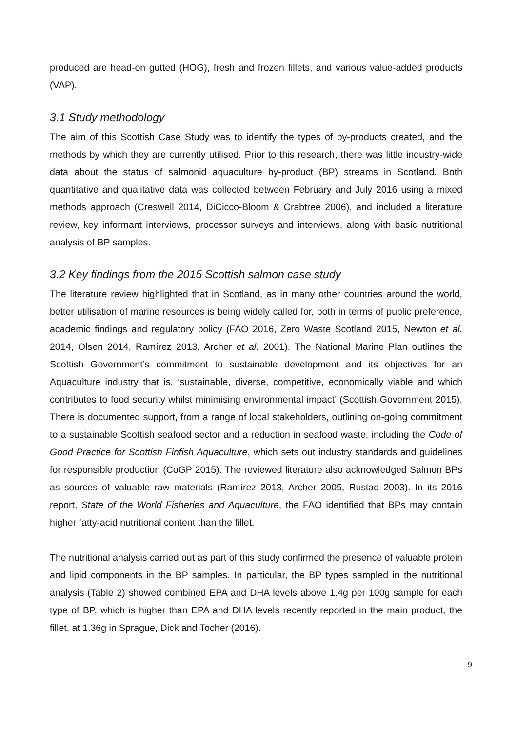produced are head-on gutted (HOG), fresh and frozen fillets, and various value-added products (VAP).
3.1 Study methodology
The aim of this Scottish Case Study was to identify the types of by-products created, and the methods by which they are currently utilised. Prior to this research, there was little industry-wide data about the status of salmonid aquaculture by-product (BP) streams in Scotland. Both quantitative and qualitative data was collected between February and July 2016 using a mixed methods approach (Creswell 2014, DiCicco-Bloom & Crabtree 2006), and included a literature review, key informant interviews, processor surveys and interviews, along with basic nutritional analysis of BP samples.
3.2 Key findings from the 2015 Scottish salmon case study
The literature review highlighted that in Scotland, as in many other countries around the world, better utilisation of marine resources is being widely called for, both in terms of public preference, academic findings and regulatory policy (FAO 2016, Zero Waste Scotland 2015, Newton et al. 2014, Olsen 2014, Ramírez 2013, Archer et al. 2001). The National Marine Plan outlines the Scottish Government’s commitment to sustainable development and its objectives for an Aquaculture industry that is, ‘sustainable, diverse, competitive, economically viable and which contributes to food security whilst minimising environmental impact’ (Scottish Government 2015). There is documented support, from a range of local stakeholders, outlining on-going commitment to a sustainable Scottish seafood sector and a reduction in seafood waste, including the Code of Good Practice for Scottish Finfish Aquaculture, which sets out industry standards and guidelines for responsible production (CoGP 2015). The reviewed literature also acknowledged Salmon BPs as sources of valuable raw materials (Ramírez 2013, Archer 2005, Rustad 2003). In its 2016 report, State of the World Fisheries and Aquaculture, the FAO identified that BPs may contain higher fatty-acid nutritional content than the fillet.
The nutritional analysis carried out as part of this study confirmed the presence of valuable protein and lipid components in the BP samples. In particular, the BP types sampled in the nutritional analysis (Table 2) showed combined EPA and DHA levels above 1.4g per 100g sample for each type of BP, which is higher than EPA and DHA levels recently reported in the main product, the fillet, at 1.36g in Sprague, Dick and Tocher (2016).
9